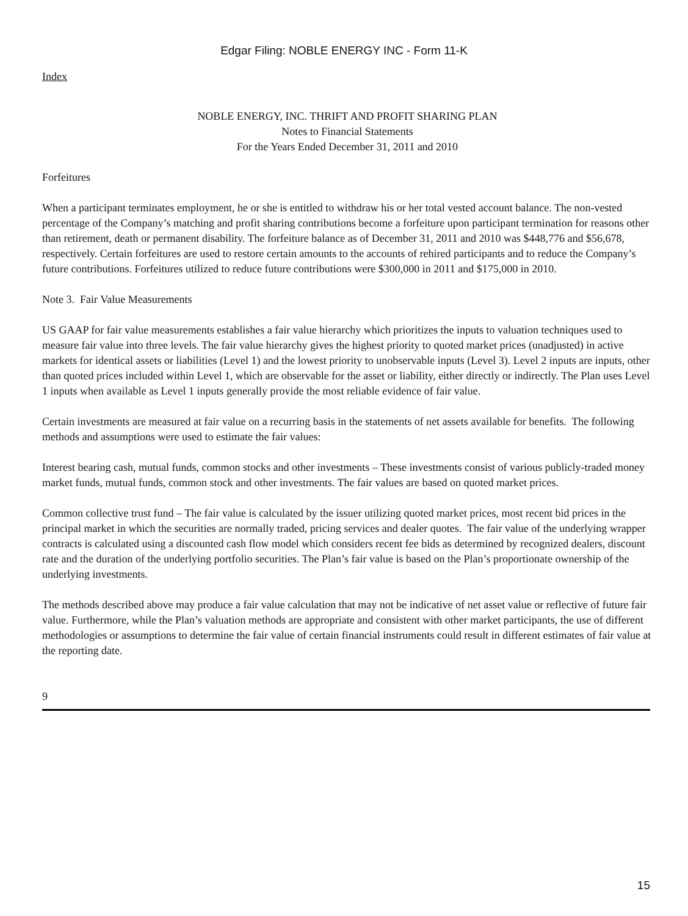Edgar Filing: NOBLE ENERGY INC - Form 11-K
Index
NOBLE ENERGY, INC. THRIFT AND PROFIT SHARING PLAN
Notes to Financial Statements
For the Years Ended December 31, 2011 and 2010
Forfeitures
When a participant terminates employment, he or she is entitled to withdraw his or her total vested account balance. The non-vested percentage of the Company’s matching and profit sharing contributions become a forfeiture upon participant termination for reasons other than retirement, death or permanent disability. The forfeiture balance as of December 31, 2011 and 2010 was $448,776 and $56,678, respectively. Certain forfeitures are used to restore certain amounts to the accounts of rehired participants and to reduce the Company’s future contributions. Forfeitures utilized to reduce future contributions were $300,000 in 2011 and $175,000 in 2010.
Note 3. Fair Value Measurements
US GAAP for fair value measurements establishes a fair value hierarchy which prioritizes the inputs to valuation techniques used to measure fair value into three levels. The fair value hierarchy gives the highest priority to quoted market prices (unadjusted) in active markets for identical assets or liabilities (Level 1) and the lowest priority to unobservable inputs (Level 3). Level 2 inputs are inputs, other than quoted prices included within Level 1, which are observable for the asset or liability, either directly or indirectly. The Plan uses Level 1 inputs when available as Level 1 inputs generally provide the most reliable evidence of fair value.
Certain investments are measured at fair value on a recurring basis in the statements of net assets available for benefits. The following methods and assumptions were used to estimate the fair values:
Interest bearing cash, mutual funds, common stocks and other investments – These investments consist of various publicly-traded money market funds, mutual funds, common stock and other investments. The fair values are based on quoted market prices.
Common collective trust fund – The fair value is calculated by the issuer utilizing quoted market prices, most recent bid prices in the principal market in which the securities are normally traded, pricing services and dealer quotes. The fair value of the underlying wrapper contracts is calculated using a discounted cash flow model which considers recent fee bids as determined by recognized dealers, discount rate and the duration of the underlying portfolio securities. The Plan’s fair value is based on the Plan’s proportionate ownership of the underlying investments.
The methods described above may produce a fair value calculation that may not be indicative of net asset value or reflective of future fair value. Furthermore, while the Plan’s valuation methods are appropriate and consistent with other market participants, the use of different methodologies or assumptions to determine the fair value of certain financial instruments could result in different estimates of fair value at the reporting date.
9
15